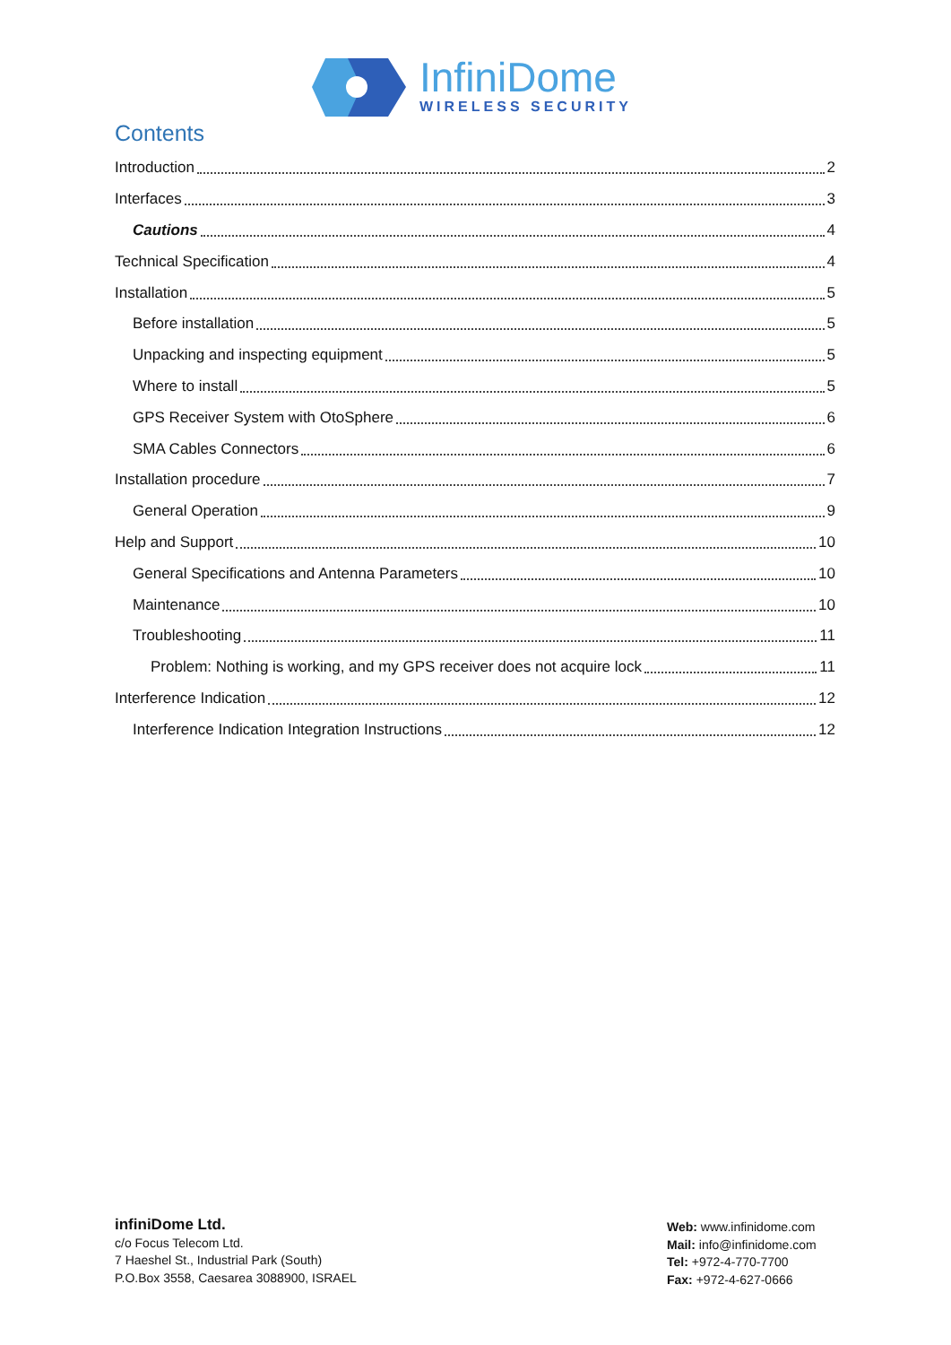InfiniDome
WIRELESS SECURITY
Contents
Introduction 2
Interfaces 3
Cautions 4
Technical Specification 4
Installation 5
Before installation 5
Unpacking and inspecting equipment 5
Where to install 5
GPS Receiver System with OtoSphere 6
SMA Cables Connectors 6
Installation procedure 7
General Operation 9
Help and Support 10
General Specifications and Antenna Parameters 10
Maintenance 10
Troubleshooting 11
Problem: Nothing is working, and my GPS receiver does not acquire lock 11
Interference Indication 12
Interference Indication Integration Instructions 12
infiniDome Ltd.
c/o Focus Telecom Ltd.
7 Haeshel St., Industrial Park (South)
P.O.Box 3558, Caesarea 3088900, ISRAEL
Web: www.infinidome.com
Mail: info@infinidome.com
Tel: +972-4-770-7700
Fax: +972-4-627-0666